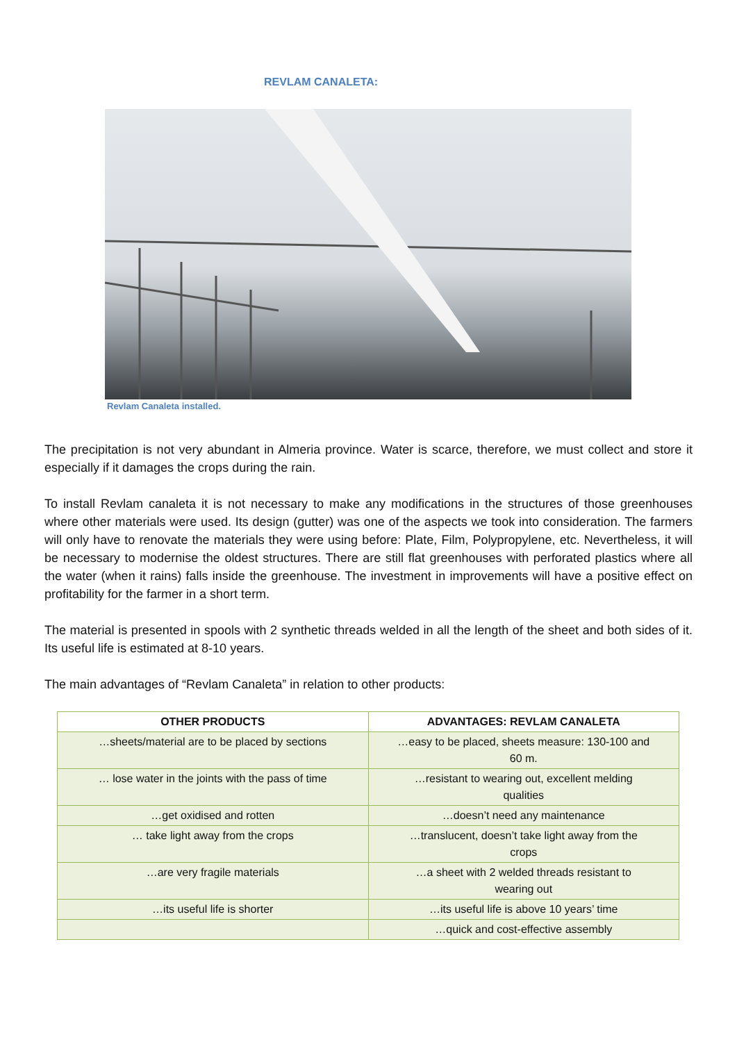REVLAM CANALETA:
Revlam Canaleta installed.
The precipitation is not very abundant in Almeria province. Water is scarce, therefore, we must collect and store it especially if it damages the crops during the rain.
To install Revlam canaleta it is not necessary to make any modifications in the structures of those greenhouses where other materials were used. Its design (gutter) was one of the aspects we took into consideration. The farmers will only have to renovate the materials they were using before: Plate, Film, Polypropylene, etc. Nevertheless, it will be necessary to modernise the oldest structures. There are still flat greenhouses with perforated plastics where all the water (when it rains) falls inside the greenhouse. The investment in improvements will have a positive effect on profitability for the farmer in a short term.
The material is presented in spools with 2 synthetic threads welded in all the length of the sheet and both sides of it. Its useful life is estimated at 8-10 years.
The main advantages of “Revlam Canaleta” in relation to other products:
| OTHER PRODUCTS | ADVANTAGES: REVLAM CANALETA |
| --- | --- |
| …sheets/material are to be placed by sections | …easy to be placed, sheets measure: 130-100 and 60 m. |
| … lose water in the joints with the pass of time | …resistant to wearing out, excellent melding qualities |
| …get oxidised and rotten | …doesn’t need any maintenance |
| … take light away from the crops | …translucent, doesn’t take light away from the crops |
| …are very fragile materials | …a sheet with 2 welded threads resistant to wearing out |
| …its useful life is shorter | …its useful life is above 10 years’ time |
| | …quick and cost-effective assembly |